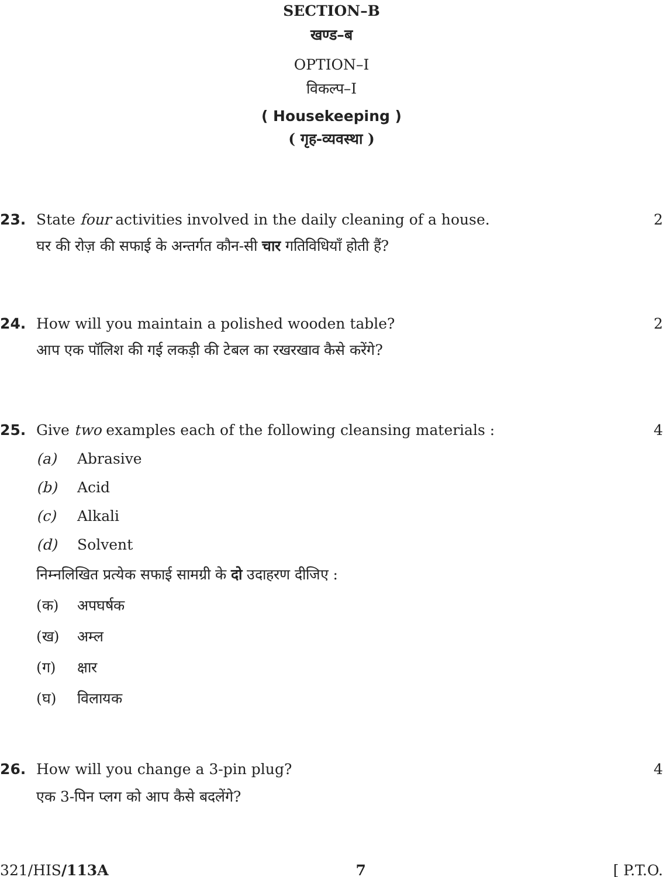SECTION–B
खण्ड–ब
OPTION–I
विकल्प–I
( Housekeeping )
( गृह-व्यवस्था )
23. State four activities involved in the daily cleaning of a house. 2
घर की रोज़ की सफाई के अन्तर्गत कौन-सी चार गतिविधियाँ होती हैं?
24. How will you maintain a polished wooden table? 2
आप एक पॉलिश की गई लकड़ी की टेबल का रखरखाव कैसे करेंगे?
25. Give two examples each of the following cleansing materials : 4
(a) Abrasive
(b) Acid
(c) Alkali
(d) Solvent
निम्नलिखित प्रत्येक सफाई सामग्री के दो उदाहरण दीजिए :
(क) अपघर्षक
(ख) अम्ल
(ग) क्षार
(घ) विलायक
26. How will you change a 3-pin plug? 4
एक 3-पिन प्लग को आप कैसे बदलेंगे?
321/HIS/113A 7 [ P.T.O.